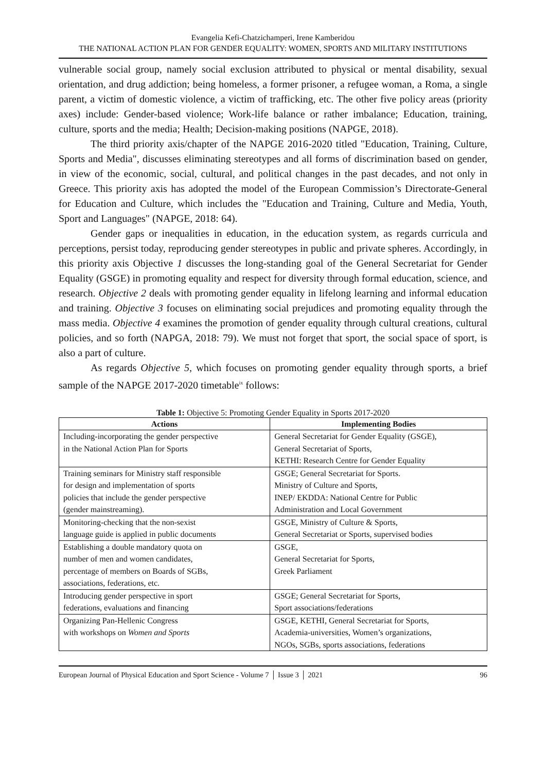Evangelia Kefi-Chatzichamperi, Irene Kamberidou
THE NATIONAL ACTION PLAN FOR GENDER EQUALITY: WOMEN, SPORTS AND MILITARY INSTITUTIONS
vulnerable social group, namely social exclusion attributed to physical or mental disability, sexual orientation, and drug addiction; being homeless, a former prisoner, a refugee woman, a Roma, a single parent, a victim of domestic violence, a victim of trafficking, etc. The other five policy areas (priority axes) include: Gender-based violence; Work-life balance or rather imbalance; Education, training, culture, sports and the media; Health; Decision-making positions (NAPGE, 2018).
The third priority axis/chapter of the NAPGE 2016-2020 titled "Education, Training, Culture, Sports and Media", discusses eliminating stereotypes and all forms of discrimination based on gender, in view of the economic, social, cultural, and political changes in the past decades, and not only in Greece. This priority axis has adopted the model of the European Commission’s Directorate-General for Education and Culture, which includes the "Education and Training, Culture and Media, Youth, Sport and Languages" (NAPGE, 2018: 64).
Gender gaps or inequalities in education, in the education system, as regards curricula and perceptions, persist today, reproducing gender stereotypes in public and private spheres. Accordingly, in this priority axis Objective 1 discusses the long-standing goal of the General Secretariat for Gender Equality (GSGE) in promoting equality and respect for diversity through formal education, science, and research. Objective 2 deals with promoting gender equality in lifelong learning and informal education and training. Objective 3 focuses on eliminating social prejudices and promoting equality through the mass media. Objective 4 examines the promotion of gender equality through cultural creations, cultural policies, and so forth (NAPGA, 2018: 79). We must not forget that sport, the social space of sport, is also a part of culture.
As regards Objective 5, which focuses on promoting gender equality through sports, a brief sample of the NAPGE 2017-2020 timetable<sup>ix</sup> follows:
Table 1: Objective 5: Promoting Gender Equality in Sports 2017-2020
| Actions | Implementing Bodies |
| --- | --- |
| Including-incorporating the gender perspective in the National Action Plan for Sports | General Secretariat for Gender Equality (GSGE), General Secretariat of Sports, KETHI: Research Centre for Gender Equality |
| Training seminars for Ministry staff responsible for design and implementation of sports policies that include the gender perspective (gender mainstreaming). | GSGE; General Secretariat for Sports. Ministry of Culture and Sports, INEP/ EKDDA: National Centre for Public Administration and Local Government |
| Monitoring-checking that the non-sexist language guide is applied in public documents | GSGE, Ministry of Culture & Sports, General Secretariat or Sports, supervised bodies |
| Establishing a double mandatory quota on number of men and women candidates, percentage of members on Boards of SGBs, associations, federations, etc. | GSGE, General Secretariat for Sports, Greek Parliament |
| Introducing gender perspective in sport federations, evaluations and financing | GSGE; General Secretariat for Sports, Sport associations/federations |
| Organizing Pan-Hellenic Congress with workshops on Women and Sports | GSGE, KETHI, General Secretariat for Sports, Academia-universities, Women’s organizations, NGOs, SGBs, sports associations, federations |
European Journal of Physical Education and Sport Science - Volume 7 │ Issue 3 │ 2021 96